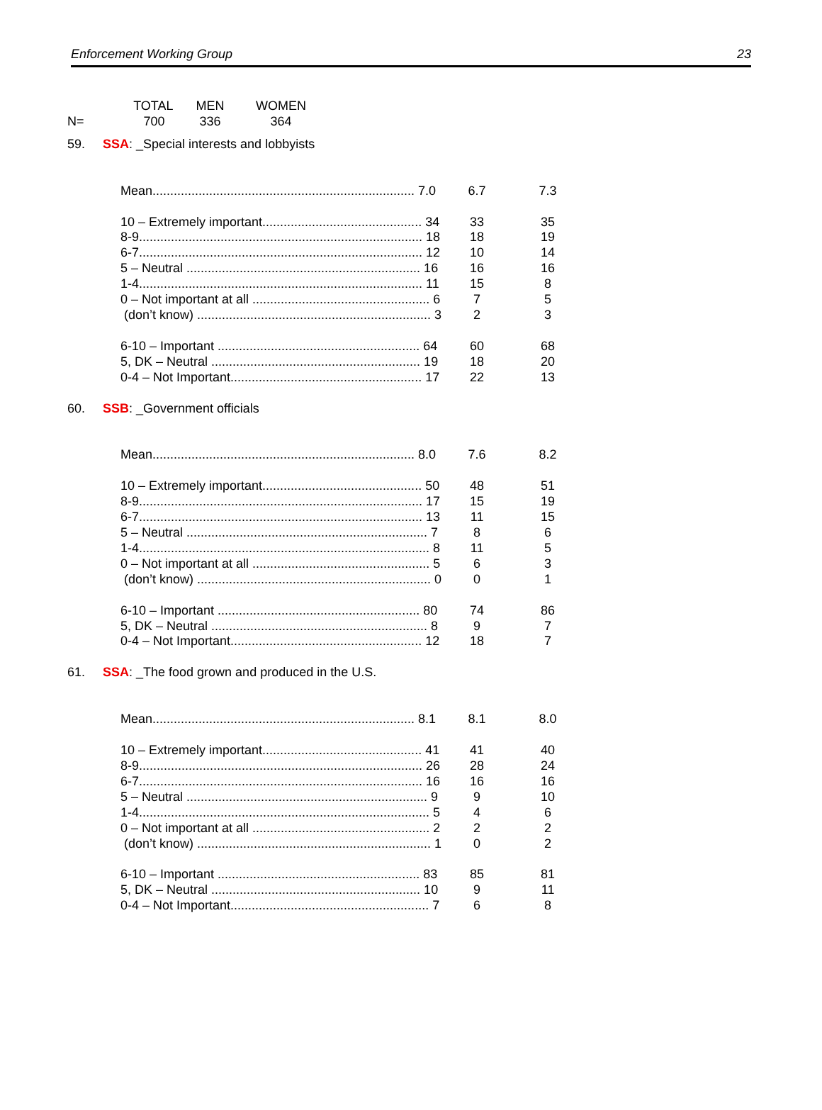Enforcement Working Group 23
| | TOTAL | MEN | WOMEN |
| N= | 700 | 336 | 364 |
| 59. | SSA : _Special interests and lobbyists | | |
| | Mean.......................................................................... 7.0 | 6.7 | 7.3 |
| | 10 – Extremely important............................................. 34 | 33 | 35 |
| | 8-9................................................................................ 18 | 18 | 19 |
| | 6-7................................................................................ 12 | 10 | 14 |
| | 5 – Neutral .................................................................. 16 | 16 | 16 |
| | 1-4................................................................................ 11 | 15 | 8 |
| | 0 – Not important at all .................................................. 6 | 7 | 5 |
| | (don’t know) .................................................................. 3 | 2 | 3 |
| | 6-10 – Important ......................................................... 64 | 60 | 68 |
| | 5, DK – Neutral ........................................................... 19 | 18 | 20 |
| | 0-4 – Not Important...................................................... 17 | 22 | 13 |
| 60. | SSB : _Government officials | | |
| | Mean.......................................................................... 8.0 | 7.6 | 8.2 |
| | 10 – Extremely important............................................. 50 | 48 | 51 |
| | 8-9................................................................................ 17 | 15 | 19 |
| | 6-7................................................................................ 13 | 11 | 15 |
| | 5 – Neutral .................................................................... 7 | 8 | 6 |
| | 1-4.................................................................................. 8 | 11 | 5 |
| | 0 – Not important at all .................................................. 5 | 6 | 3 |
| | (don’t know) .................................................................. 0 | 0 | 1 |
| | 6-10 – Important ......................................................... 80 | 74 | 86 |
| | 5, DK – Neutral ............................................................. 8 | 9 | 7 |
| | 0-4 – Not Important...................................................... 12 | 18 | 7 |
| 61. | SSA : _The food grown and produced in the U.S. | | |
| | Mean.......................................................................... 8.1 | 8.1 | 8.0 |
| | 10 – Extremely important............................................. 41 | 41 | 40 |
| | 8-9................................................................................ 26 | 28 | 24 |
| | 6-7................................................................................ 16 | 16 | 16 |
| | 5 – Neutral .................................................................... 9 | 9 | 10 |
| | 1-4.................................................................................. 5 | 4 | 6 |
| | 0 – Not important at all .................................................. 2 | 2 | 2 |
| | (don’t know) .................................................................. 1 | 0 | 2 |
| | 6-10 – Important ......................................................... 83 | 85 | 81 |
| | 5, DK – Neutral ........................................................... 10 | 9 | 11 |
| | 0-4 – Not Important........................................................ 7 | 6 | 8 |